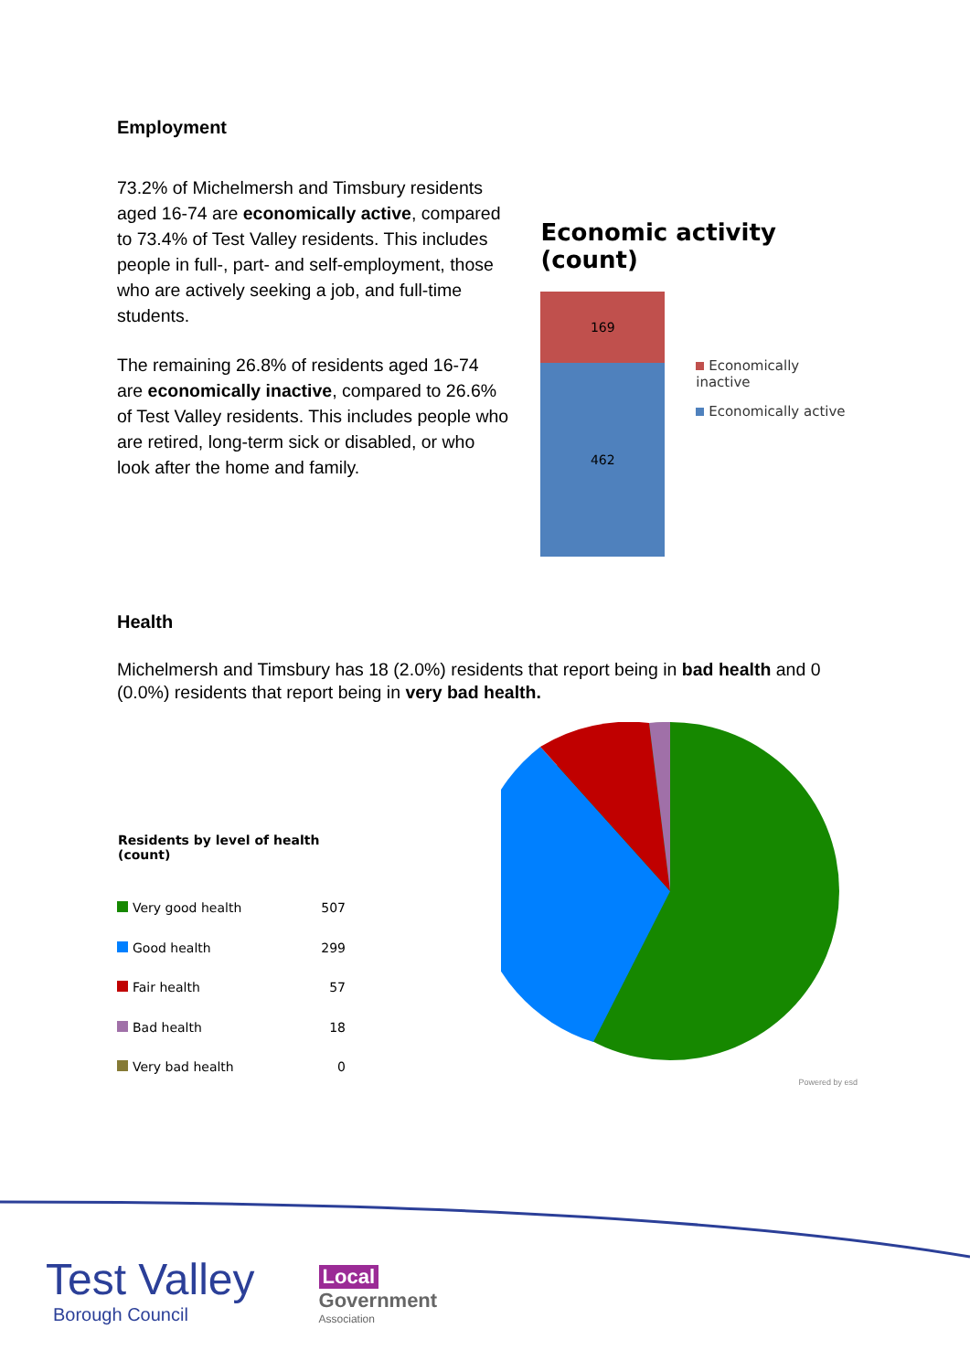Employment
73.2% of Michelmersh and Timsbury residents aged 16-74 are economically active, compared to 73.4% of Test Valley residents. This includes people in full-, part- and self-employment, those who are actively seeking a job, and full-time students.
The remaining 26.8% of residents aged 16-74 are economically inactive, compared to 26.6% of Test Valley residents. This includes people who are retired, long-term sick or disabled, or who look after the home and family.
Economic activity (count)
169
462
Economically inactive
Economically active
Health
Michelmersh and Timsbury has 18 (2.0%) residents that report being in bad health and 0 (0.0%) residents that report being in very bad health.
| Residents by level of health (count) | |
| --- | --- |
| Very good health | 507 |
| Good health | 299 |
| Fair health | 57 |
| Bad health | 18 |
| Very bad health | 0 |
Powered by esd
Test Valley
Borough Council
Local
Government
Association